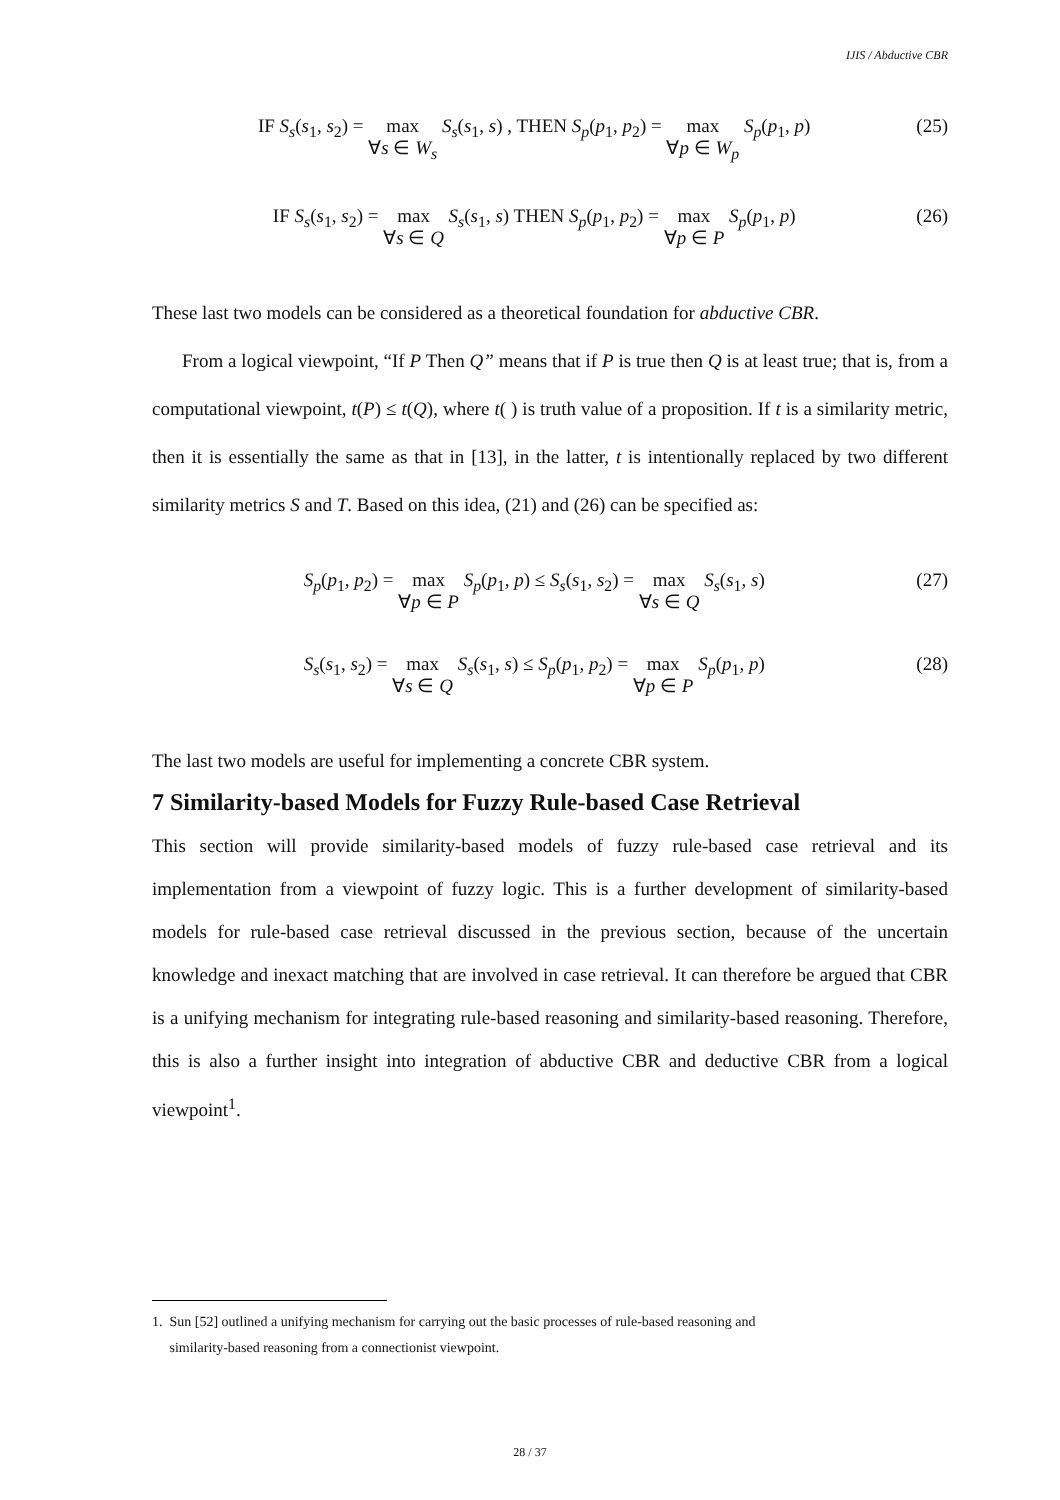IJIS / Abductive CBR
IF S<sub>s</sub>(s<sub>1</sub>, s<sub>2</sub>) = max
∀s ∈ W<sub>s</sub> S<sub>s</sub>(s<sub>1</sub>, s) , THEN S<sub>p</sub>(p<sub>1</sub>, p<sub>2</sub>) = max
∀p ∈ W<sub>p</sub> S<sub>p</sub>(p<sub>1</sub>, p)
(25)
IF S<sub>s</sub>(s<sub>1</sub>, s<sub>2</sub>) = max
∀s ∈ Q S<sub>s</sub>(s<sub>1</sub>, s) THEN S<sub>p</sub>(p<sub>1</sub>, p<sub>2</sub>) = max
∀p ∈ P S<sub>p</sub>(p<sub>1</sub>, p)
(26)
These last two models can be considered as a theoretical foundation for abductive CBR.
From a logical viewpoint, “If P Then Q” means that if P is true then Q is at least true; that is, from a computational viewpoint, t(P) ≤ t(Q), where t( ) is truth value of a proposition. If t is a similarity metric, then it is essentially the same as that in [13], in the latter, t is intentionally replaced by two different similarity metrics S and T. Based on this idea, (21) and (26) can be specified as:
S<sub>p</sub>(p<sub>1</sub>, p<sub>2</sub>) = max
∀p ∈ P S<sub>p</sub>(p<sub>1</sub>, p) ≤ S<sub>s</sub>(s<sub>1</sub>, s<sub>2</sub>) = max
∀s ∈ Q S<sub>s</sub>(s<sub>1</sub>, s)
(27)
S<sub>s</sub>(s<sub>1</sub>, s<sub>2</sub>) = max
∀s ∈ Q S<sub>s</sub>(s<sub>1</sub>, s) ≤ S<sub>p</sub>(p<sub>1</sub>, p<sub>2</sub>) = max
∀p ∈ P S<sub>p</sub>(p<sub>1</sub>, p)
(28)
The last two models are useful for implementing a concrete CBR system.
7 Similarity-based Models for Fuzzy Rule-based Case Retrieval
This section will provide similarity-based models of fuzzy rule-based case retrieval and its implementation from a viewpoint of fuzzy logic. This is a further development of similarity-based models for rule-based case retrieval discussed in the previous section, because of the uncertain knowledge and inexact matching that are involved in case retrieval. It can therefore be argued that CBR is a unifying mechanism for integrating rule-based reasoning and similarity-based reasoning. Therefore, this is also a further insight into integration of abductive CBR and deductive CBR from a logical viewpoint<sup>1</sup>.
1. Sun [52] outlined a unifying mechanism for carrying out the basic processes of rule-based reasoning and
similarity-based reasoning from a connectionist viewpoint.
28 / 37